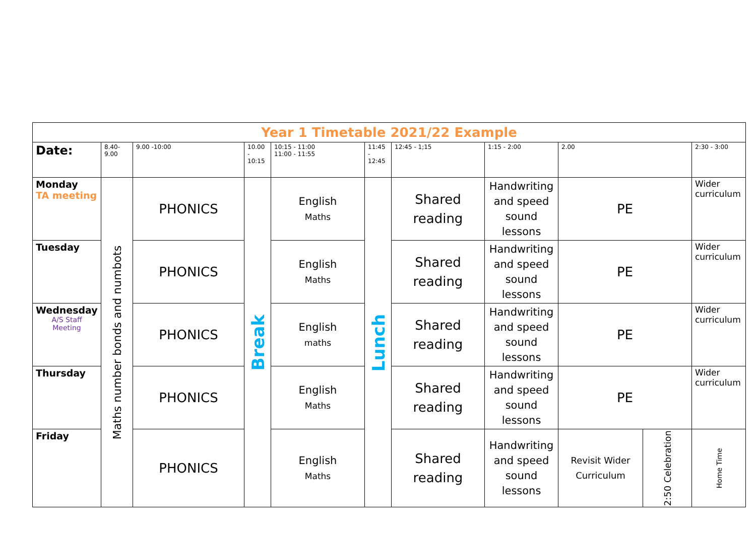| Year 1 Timetable 2021/22 Example | | | | | | | | | | |
| Date: | 8.40- 9.00 | 9.00 -10:00 | 10.00 - 10:15 | 10:15 - 11:00 11:00 - 11:55 | 11:45 - 12:45 | 12:45 - 1;15 | 1:15 - 2:00 | 2.00 | | 2:30 - 3:00 |
| Monday TA meeting | Maths number bonds and numbots | PHONICS | Break | English Maths | Lunch | Shared reading | Handwriting and speed sound lessons | PE | | Wider curriculum |
| Tuesday | | PHONICS | | English Maths | | Shared reading | Handwriting and speed sound lessons | PE | | Wider curriculum |
| Wednesday A/S Staff Meeting | | PHONICS | | English maths | | Shared reading | Handwriting and speed sound lessons | PE | | Wider curriculum |
| Thursday | | PHONICS | | English Maths | | Shared reading | Handwriting and speed sound lessons | PE | | Wider curriculum |
| Friday | | PHONICS | | English Maths | | Shared reading | Handwriting and speed sound lessons | Revisit Wider Curriculum | 2:50 Celebration | Home Time |